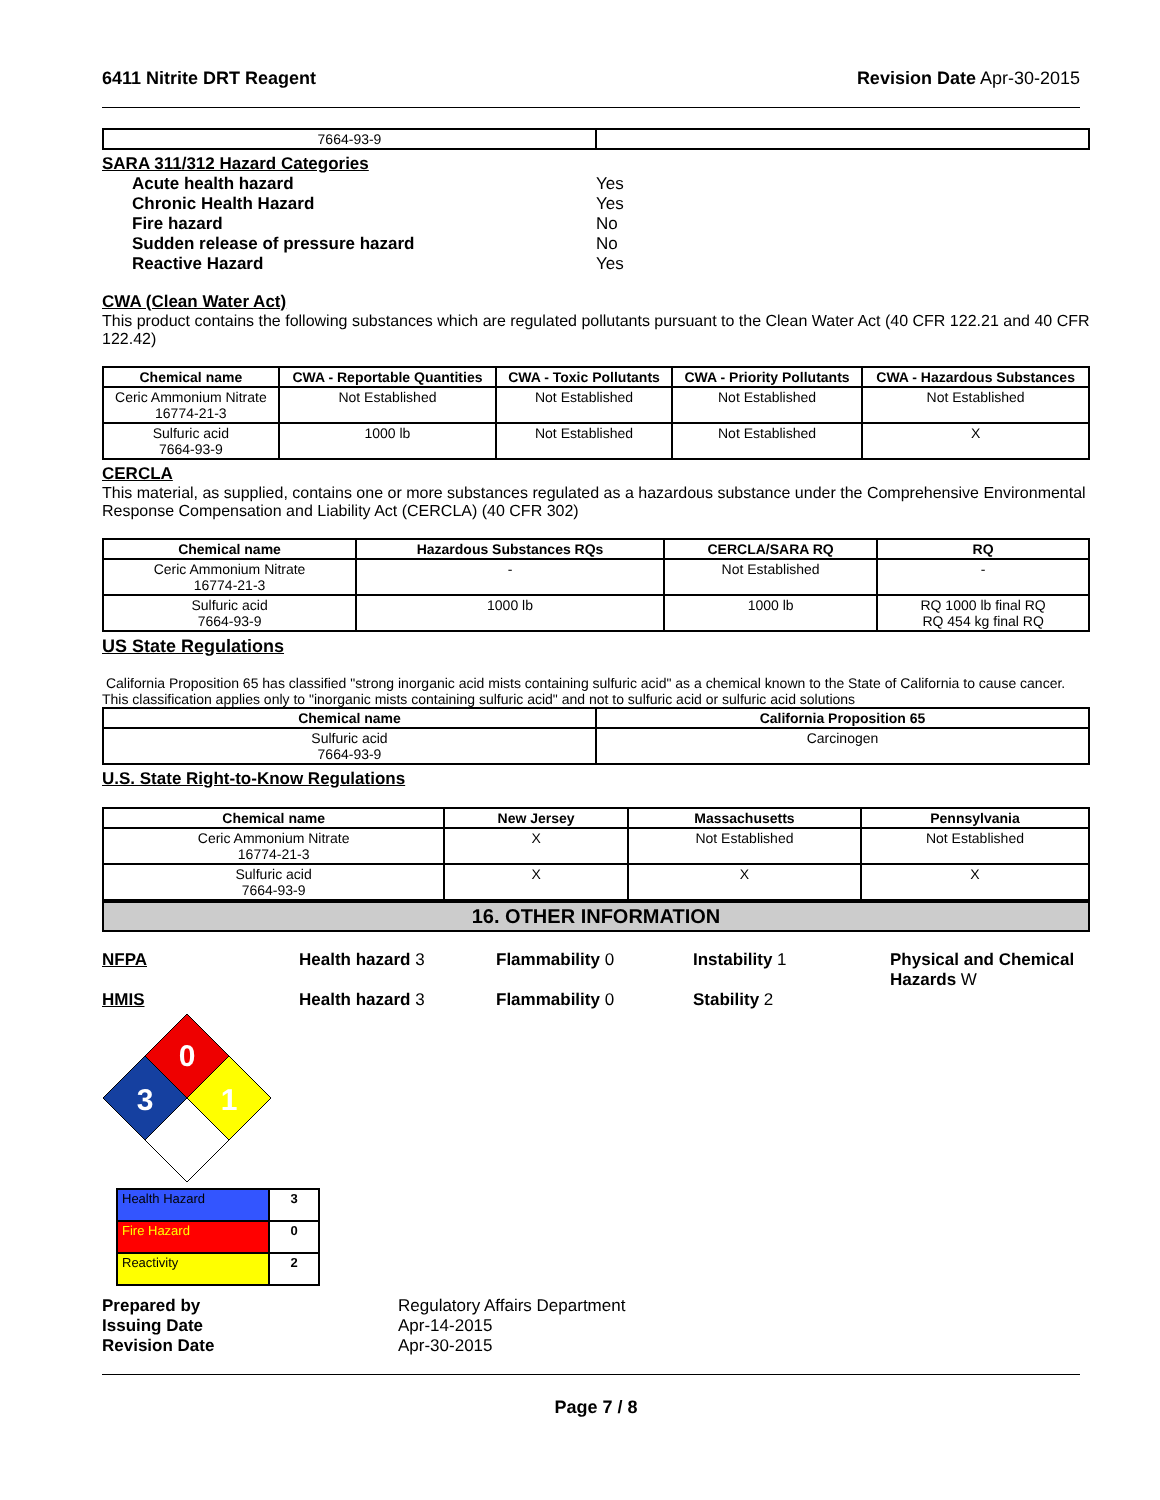6411 Nitrite DRT Reagent Revision Date Apr-30-2015
| 7664-93-9 | |
SARA 311/312 Hazard Categories
Acute health hazard Yes
Chronic Health Hazard Yes
Fire hazard No
Sudden release of pressure hazard No
Reactive Hazard Yes
CWA (Clean Water Act)
This product contains the following substances which are regulated pollutants pursuant to the Clean Water Act (40 CFR 122.21 and 40 CFR 122.42)
| Chemical name | CWA - Reportable Quantities | CWA - Toxic Pollutants | CWA - Priority Pollutants | CWA - Hazardous Substances |
| --- | --- | --- | --- | --- |
| Ceric Ammonium Nitrate 16774-21-3 | Not Established | Not Established | Not Established | Not Established |
| Sulfuric acid 7664-93-9 | 1000 lb | Not Established | Not Established | X |
CERCLA
This material, as supplied, contains one or more substances regulated as a hazardous substance under the Comprehensive Environmental Response Compensation and Liability Act (CERCLA) (40 CFR 302)
| Chemical name | Hazardous Substances RQs | CERCLA/SARA RQ | RQ |
| --- | --- | --- | --- |
| Ceric Ammonium Nitrate 16774-21-3 | - | Not Established | - |
| Sulfuric acid 7664-93-9 | 1000 lb | 1000 lb | RQ 1000 lb final RQ RQ 454 kg final RQ |
US State Regulations
California Proposition 65 has classified "strong inorganic acid mists containing sulfuric acid" as a chemical known to the State of California to cause cancer. This classification applies only to "inorganic mists containing sulfuric acid" and not to sulfuric acid or sulfuric acid solutions
| Chemical name | California Proposition 65 |
| --- | --- |
| Sulfuric acid 7664-93-9 | Carcinogen |
U.S. State Right-to-Know Regulations
| Chemical name | New Jersey | Massachusetts | Pennsylvania |
| --- | --- | --- | --- |
| Ceric Ammonium Nitrate 16774-21-3 | X | Not Established | Not Established |
| Sulfuric acid 7664-93-9 | X | X | X |
16. OTHER INFORMATION
NFPA Health hazard 3 Flammability 0 Instability 1 Physical and Chemical Hazards W
HMIS Health hazard 3 Flammability 0 Stability 2
0
3
1
| Health Hazard | 3 |
| Fire Hazard | 0 |
| Reactivity | 2 |
Prepared by Regulatory Affairs Department
Issuing Date Apr-14-2015
Revision Date Apr-30-2015
Page 7 / 8